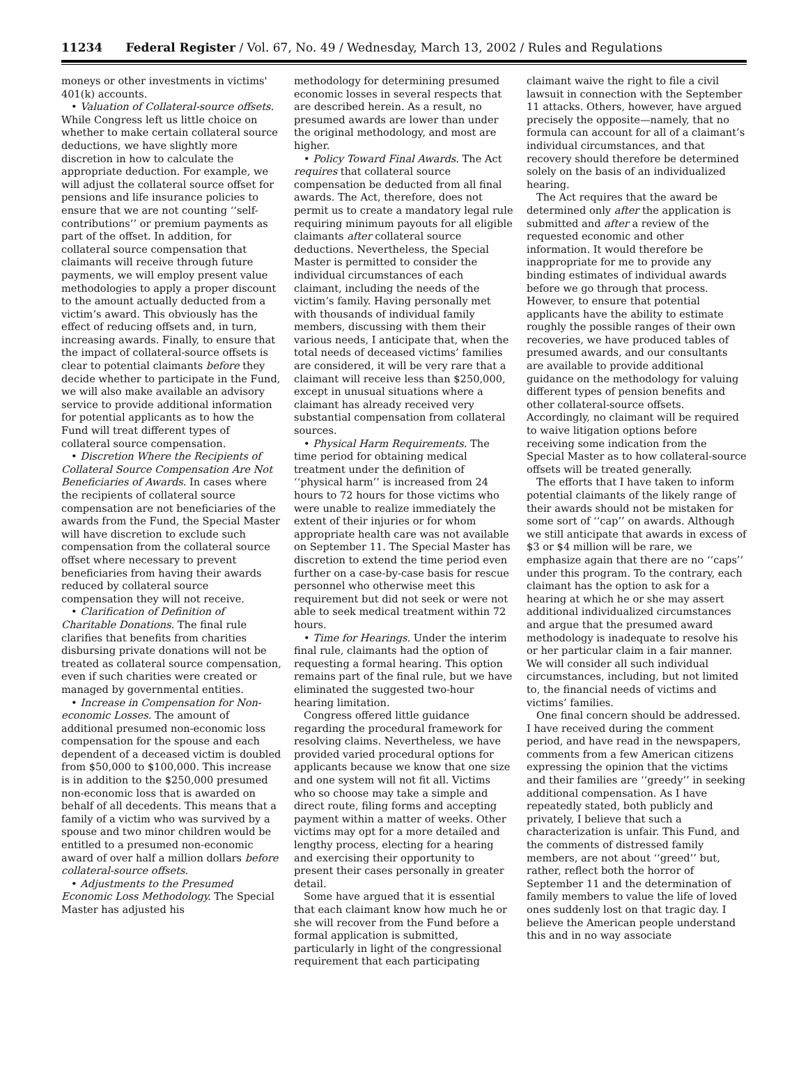11234 Federal Register / Vol. 67, No. 49 / Wednesday, March 13, 2002 / Rules and Regulations
moneys or other investments in victims' 401(k) accounts.
• Valuation of Collateral-source offsets. While Congress left us little choice on whether to make certain collateral source deductions, we have slightly more discretion in how to calculate the appropriate deduction. For example, we will adjust the collateral source offset for pensions and life insurance policies to ensure that we are not counting ‘‘self-contributions’’ or premium payments as part of the offset. In addition, for collateral source compensation that claimants will receive through future payments, we will employ present value methodologies to apply a proper discount to the amount actually deducted from a victim’s award. This obviously has the effect of reducing offsets and, in turn, increasing awards. Finally, to ensure that the impact of collateral-source offsets is clear to potential claimants before they decide whether to participate in the Fund, we will also make available an advisory service to provide additional information for potential applicants as to how the Fund will treat different types of collateral source compensation.
• Discretion Where the Recipients of Collateral Source Compensation Are Not Beneficiaries of Awards. In cases where the recipients of collateral source compensation are not beneficiaries of the awards from the Fund, the Special Master will have discretion to exclude such compensation from the collateral source offset where necessary to prevent beneficiaries from having their awards reduced by collateral source compensation they will not receive.
• Clarification of Definition of Charitable Donations. The final rule clarifies that benefits from charities disbursing private donations will not be treated as collateral source compensation, even if such charities were created or managed by governmental entities.
• Increase in Compensation for Non-economic Losses. The amount of additional presumed non-economic loss compensation for the spouse and each dependent of a deceased victim is doubled from $50,000 to $100,000. This increase is in addition to the $250,000 presumed non-economic loss that is awarded on behalf of all decedents. This means that a family of a victim who was survived by a spouse and two minor children would be entitled to a presumed non-economic award of over half a million dollars before collateral-source offsets.
• Adjustments to the Presumed Economic Loss Methodology. The Special Master has adjusted his
methodology for determining presumed economic losses in several respects that are described herein. As a result, no presumed awards are lower than under the original methodology, and most are higher.
• Policy Toward Final Awards. The Act requires that collateral source compensation be deducted from all final awards. The Act, therefore, does not permit us to create a mandatory legal rule requiring minimum payouts for all eligible claimants after collateral source deductions. Nevertheless, the Special Master is permitted to consider the individual circumstances of each claimant, including the needs of the victim’s family. Having personally met with thousands of individual family members, discussing with them their various needs, I anticipate that, when the total needs of deceased victims’ families are considered, it will be very rare that a claimant will receive less than $250,000, except in unusual situations where a claimant has already received very substantial compensation from collateral sources.
• Physical Harm Requirements. The time period for obtaining medical treatment under the definition of ‘‘physical harm’’ is increased from 24 hours to 72 hours for those victims who were unable to realize immediately the extent of their injuries or for whom appropriate health care was not available on September 11. The Special Master has discretion to extend the time period even further on a case-by-case basis for rescue personnel who otherwise meet this requirement but did not seek or were not able to seek medical treatment within 72 hours.
• Time for Hearings. Under the interim final rule, claimants had the option of requesting a formal hearing. This option remains part of the final rule, but we have eliminated the suggested two-hour hearing limitation.
Congress offered little guidance regarding the procedural framework for resolving claims. Nevertheless, we have provided varied procedural options for applicants because we know that one size and one system will not fit all. Victims who so choose may take a simple and direct route, filing forms and accepting payment within a matter of weeks. Other victims may opt for a more detailed and lengthy process, electing for a hearing and exercising their opportunity to present their cases personally in greater detail.
Some have argued that it is essential that each claimant know how much he or she will recover from the Fund before a formal application is submitted, particularly in light of the congressional requirement that each participating
claimant waive the right to file a civil lawsuit in connection with the September 11 attacks. Others, however, have argued precisely the opposite—namely, that no formula can account for all of a claimant’s individual circumstances, and that recovery should therefore be determined solely on the basis of an individualized hearing.
The Act requires that the award be determined only after the application is submitted and after a review of the requested economic and other information. It would therefore be inappropriate for me to provide any binding estimates of individual awards before we go through that process. However, to ensure that potential applicants have the ability to estimate roughly the possible ranges of their own recoveries, we have produced tables of presumed awards, and our consultants are available to provide additional guidance on the methodology for valuing different types of pension benefits and other collateral-source offsets. Accordingly, no claimant will be required to waive litigation options before receiving some indication from the Special Master as to how collateral-source offsets will be treated generally.
The efforts that I have taken to inform potential claimants of the likely range of their awards should not be mistaken for some sort of ‘‘cap’’ on awards. Although we still anticipate that awards in excess of $3 or $4 million will be rare, we emphasize again that there are no ‘‘caps’’ under this program. To the contrary, each claimant has the option to ask for a hearing at which he or she may assert additional individualized circumstances and argue that the presumed award methodology is inadequate to resolve his or her particular claim in a fair manner. We will consider all such individual circumstances, including, but not limited to, the financial needs of victims and victims’ families.
One final concern should be addressed. I have received during the comment period, and have read in the newspapers, comments from a few American citizens expressing the opinion that the victims and their families are ‘‘greedy’’ in seeking additional compensation. As I have repeatedly stated, both publicly and privately, I believe that such a characterization is unfair. This Fund, and the comments of distressed family members, are not about ‘‘greed’’ but, rather, reflect both the horror of September 11 and the determination of family members to value the life of loved ones suddenly lost on that tragic day. I believe the American people understand this and in no way associate